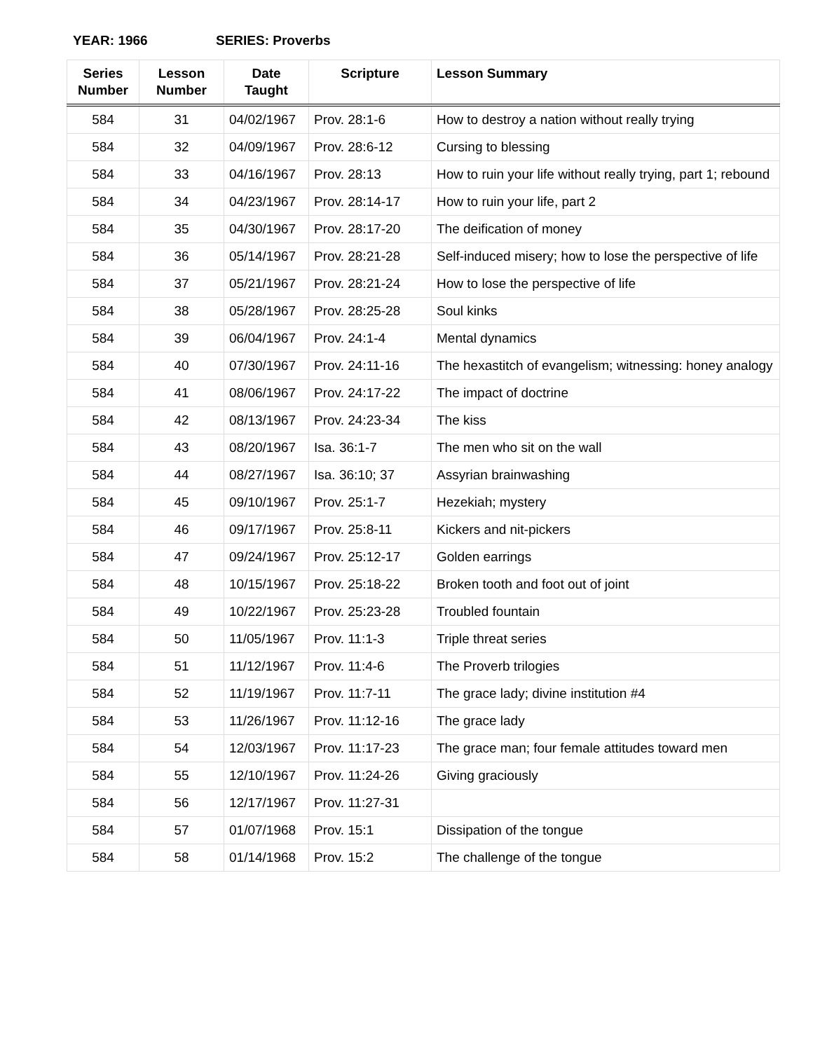YEAR: 1966 SERIES: Proverbs
| Series Number | Lesson Number | Date Taught | Scripture | Lesson Summary |
| --- | --- | --- | --- | --- |
| 584 | 31 | 04/02/1967 | Prov. 28:1-6 | How to destroy a nation without really trying |
| 584 | 32 | 04/09/1967 | Prov. 28:6-12 | Cursing to blessing |
| 584 | 33 | 04/16/1967 | Prov. 28:13 | How to ruin your life without really trying, part 1; rebound |
| 584 | 34 | 04/23/1967 | Prov. 28:14-17 | How to ruin your life, part 2 |
| 584 | 35 | 04/30/1967 | Prov. 28:17-20 | The deification of money |
| 584 | 36 | 05/14/1967 | Prov. 28:21-28 | Self-induced misery; how to lose the perspective of life |
| 584 | 37 | 05/21/1967 | Prov. 28:21-24 | How to lose the perspective of life |
| 584 | 38 | 05/28/1967 | Prov. 28:25-28 | Soul kinks |
| 584 | 39 | 06/04/1967 | Prov. 24:1-4 | Mental dynamics |
| 584 | 40 | 07/30/1967 | Prov. 24:11-16 | The hexastitch of evangelism; witnessing: honey analogy |
| 584 | 41 | 08/06/1967 | Prov. 24:17-22 | The impact of doctrine |
| 584 | 42 | 08/13/1967 | Prov. 24:23-34 | The kiss |
| 584 | 43 | 08/20/1967 | Isa. 36:1-7 | The men who sit on the wall |
| 584 | 44 | 08/27/1967 | Isa. 36:10; 37 | Assyrian brainwashing |
| 584 | 45 | 09/10/1967 | Prov. 25:1-7 | Hezekiah; mystery |
| 584 | 46 | 09/17/1967 | Prov. 25:8-11 | Kickers and nit-pickers |
| 584 | 47 | 09/24/1967 | Prov. 25:12-17 | Golden earrings |
| 584 | 48 | 10/15/1967 | Prov. 25:18-22 | Broken tooth and foot out of joint |
| 584 | 49 | 10/22/1967 | Prov. 25:23-28 | Troubled fountain |
| 584 | 50 | 11/05/1967 | Prov. 11:1-3 | Triple threat series |
| 584 | 51 | 11/12/1967 | Prov. 11:4-6 | The Proverb trilogies |
| 584 | 52 | 11/19/1967 | Prov. 11:7-11 | The grace lady; divine institution #4 |
| 584 | 53 | 11/26/1967 | Prov. 11:12-16 | The grace lady |
| 584 | 54 | 12/03/1967 | Prov. 11:17-23 | The grace man; four female attitudes toward men |
| 584 | 55 | 12/10/1967 | Prov. 11:24-26 | Giving graciously |
| 584 | 56 | 12/17/1967 | Prov. 11:27-31 | |
| 584 | 57 | 01/07/1968 | Prov. 15:1 | Dissipation of the tongue |
| 584 | 58 | 01/14/1968 | Prov. 15:2 | The challenge of the tongue |